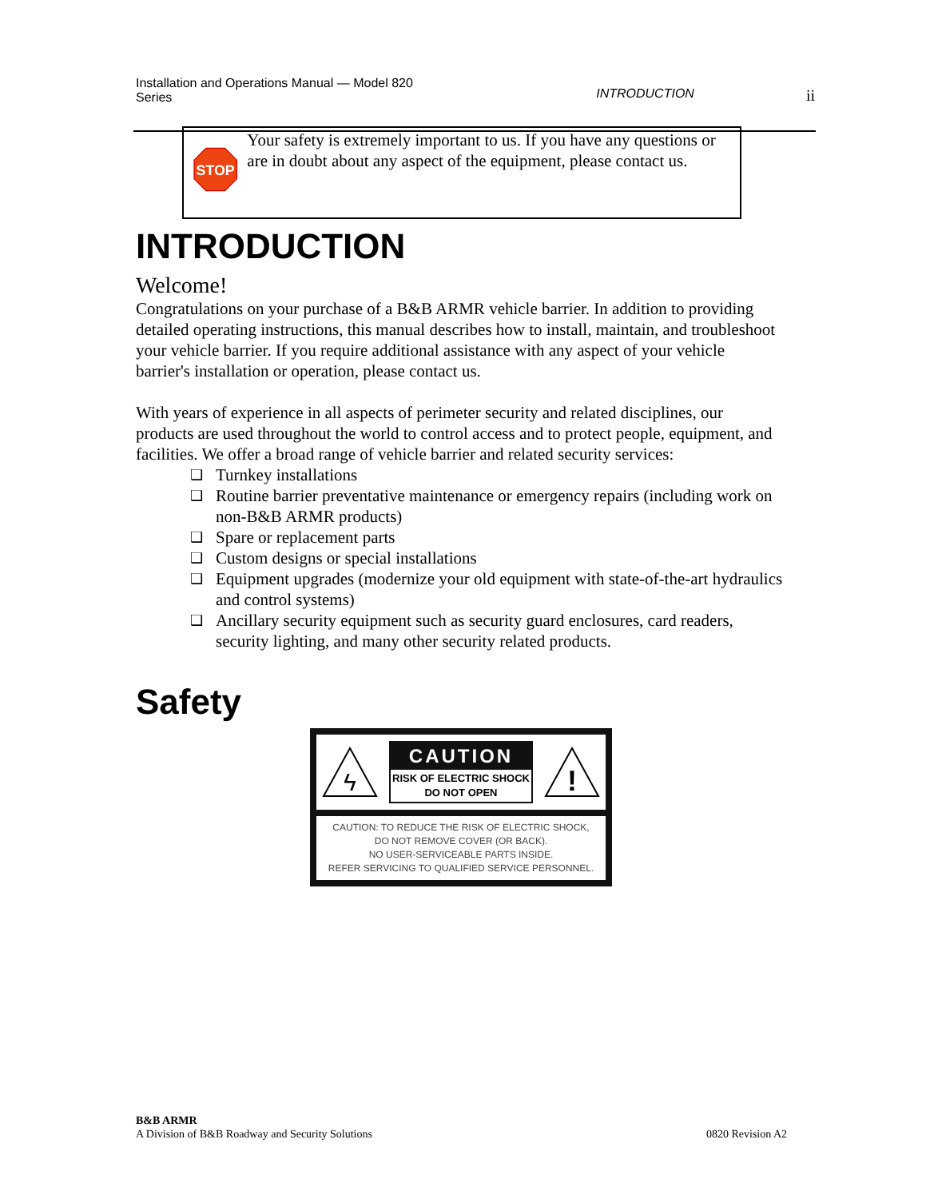Installation and Operations Manual — Model 820
Series
INTRODUCTION ii
STOP
Your safety is extremely important to us. If you have any questions or are in doubt about any aspect of the equipment, please contact us.
INTRODUCTION
Welcome!
Congratulations on your purchase of a B&B ARMR vehicle barrier. In addition to providing detailed operating instructions, this manual describes how to install, maintain, and troubleshoot your vehicle barrier. If you require additional assistance with any aspect of your vehicle barrier's installation or operation, please contact us.
With years of experience in all aspects of perimeter security and related disciplines, our products are used throughout the world to control access and to protect people, equipment, and facilities. We offer a broad range of vehicle barrier and related security services:
❑ Turnkey installations
❑ Routine barrier preventative maintenance or emergency repairs (including work on non-B&B ARMR products)
❑ Spare or replacement parts
❑ Custom designs or special installations
❑ Equipment upgrades (modernize your old equipment with state-of-the-art hydraulics and control systems)
❑ Ancillary security equipment such as security guard enclosures, card readers, security lighting, and many other security related products.
Safety
ϟ
CAUTION
RISK OF ELECTRIC SHOCK
DO NOT OPEN
!
CAUTION: TO REDUCE THE RISK OF ELECTRIC SHOCK,
DO NOT REMOVE COVER (OR BACK).
NO USER-SERVICEABLE PARTS INSIDE.
REFER SERVICING TO QUALIFIED SERVICE PERSONNEL.
B&B ARMR
A Division of B&B Roadway and Security Solutions 0820 Revision A2